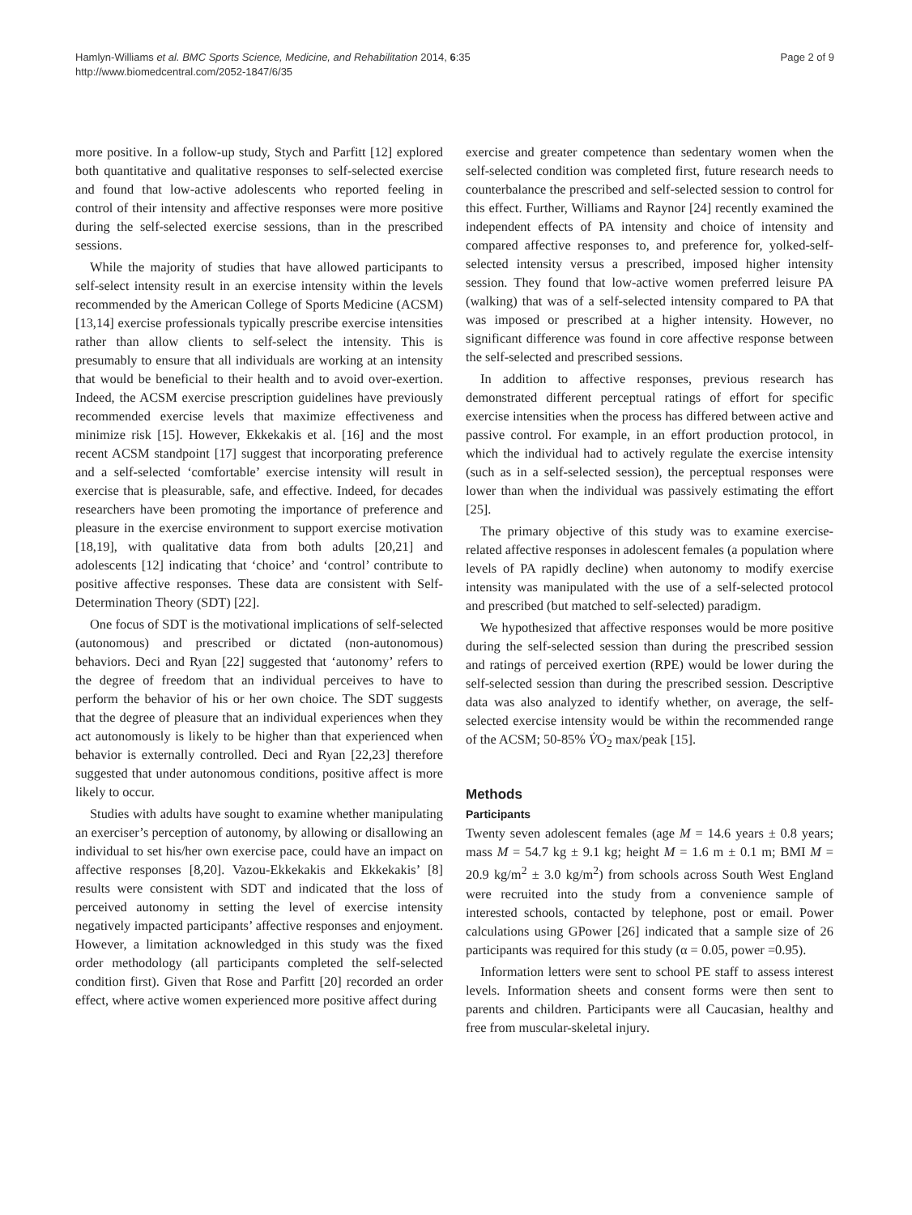Hamlyn-Williams et al. BMC Sports Science, Medicine, and Rehabilitation 2014, 6:35
http://www.biomedcentral.com/2052-1847/6/35
Page 2 of 9
more positive. In a follow-up study, Stych and Parfitt [12] explored both quantitative and qualitative responses to self-selected exercise and found that low-active adolescents who reported feeling in control of their intensity and affective responses were more positive during the self-selected exercise sessions, than in the prescribed sessions.
While the majority of studies that have allowed participants to self-select intensity result in an exercise intensity within the levels recommended by the American College of Sports Medicine (ACSM) [13,14] exercise professionals typically prescribe exercise intensities rather than allow clients to self-select the intensity. This is presumably to ensure that all individuals are working at an intensity that would be beneficial to their health and to avoid over-exertion. Indeed, the ACSM exercise prescription guidelines have previously recommended exercise levels that maximize effectiveness and minimize risk [15]. However, Ekkekakis et al. [16] and the most recent ACSM standpoint [17] suggest that incorporating preference and a self-selected ‘comfortable’ exercise intensity will result in exercise that is pleasurable, safe, and effective. Indeed, for decades researchers have been promoting the importance of preference and pleasure in the exercise environment to support exercise motivation [18,19], with qualitative data from both adults [20,21] and adolescents [12] indicating that ‘choice’ and ‘control’ contribute to positive affective responses. These data are consistent with Self-Determination Theory (SDT) [22].
One focus of SDT is the motivational implications of self-selected (autonomous) and prescribed or dictated (non-autonomous) behaviors. Deci and Ryan [22] suggested that ‘autonomy’ refers to the degree of freedom that an individual perceives to have to perform the behavior of his or her own choice. The SDT suggests that the degree of pleasure that an individual experiences when they act autonomously is likely to be higher than that experienced when behavior is externally controlled. Deci and Ryan [22,23] therefore suggested that under autonomous conditions, positive affect is more likely to occur.
Studies with adults have sought to examine whether manipulating an exerciser’s perception of autonomy, by allowing or disallowing an individual to set his/her own exercise pace, could have an impact on affective responses [8,20]. Vazou-Ekkekakis and Ekkekakis’ [8] results were consistent with SDT and indicated that the loss of perceived autonomy in setting the level of exercise intensity negatively impacted participants’ affective responses and enjoyment. However, a limitation acknowledged in this study was the fixed order methodology (all participants completed the self-selected condition first). Given that Rose and Parfitt [20] recorded an order effect, where active women experienced more positive affect during
exercise and greater competence than sedentary women when the self-selected condition was completed first, future research needs to counterbalance the prescribed and self-selected session to control for this effect. Further, Williams and Raynor [24] recently examined the independent effects of PA intensity and choice of intensity and compared affective responses to, and preference for, yolked-self-selected intensity versus a prescribed, imposed higher intensity session. They found that low-active women preferred leisure PA (walking) that was of a self-selected intensity compared to PA that was imposed or prescribed at a higher intensity. However, no significant difference was found in core affective response between the self-selected and prescribed sessions.
In addition to affective responses, previous research has demonstrated different perceptual ratings of effort for specific exercise intensities when the process has differed between active and passive control. For example, in an effort production protocol, in which the individual had to actively regulate the exercise intensity (such as in a self-selected session), the perceptual responses were lower than when the individual was passively estimating the effort [25].
The primary objective of this study was to examine exercise-related affective responses in adolescent females (a population where levels of PA rapidly decline) when autonomy to modify exercise intensity was manipulated with the use of a self-selected protocol and prescribed (but matched to self-selected) paradigm.
We hypothesized that affective responses would be more positive during the self-selected session than during the prescribed session and ratings of perceived exertion (RPE) would be lower during the self-selected session than during the prescribed session. Descriptive data was also analyzed to identify whether, on average, the self-selected exercise intensity would be within the recommended range of the ACSM; 50-85% V̇O<sub>2</sub> max/peak [15].
Methods
Participants
Twenty seven adolescent females (age M = 14.6 years ± 0.8 years; mass M = 54.7 kg ± 9.1 kg; height M = 1.6 m ± 0.1 m; BMI M = 20.9 kg/m<sup>2</sup> ± 3.0 kg/m<sup>2</sup>) from schools across South West England were recruited into the study from a convenience sample of interested schools, contacted by telephone, post or email. Power calculations using GPower [26] indicated that a sample size of 26 participants was required for this study (α = 0.05, power =0.95).
Information letters were sent to school PE staff to assess interest levels. Information sheets and consent forms were then sent to parents and children. Participants were all Caucasian, healthy and free from muscular-skeletal injury.